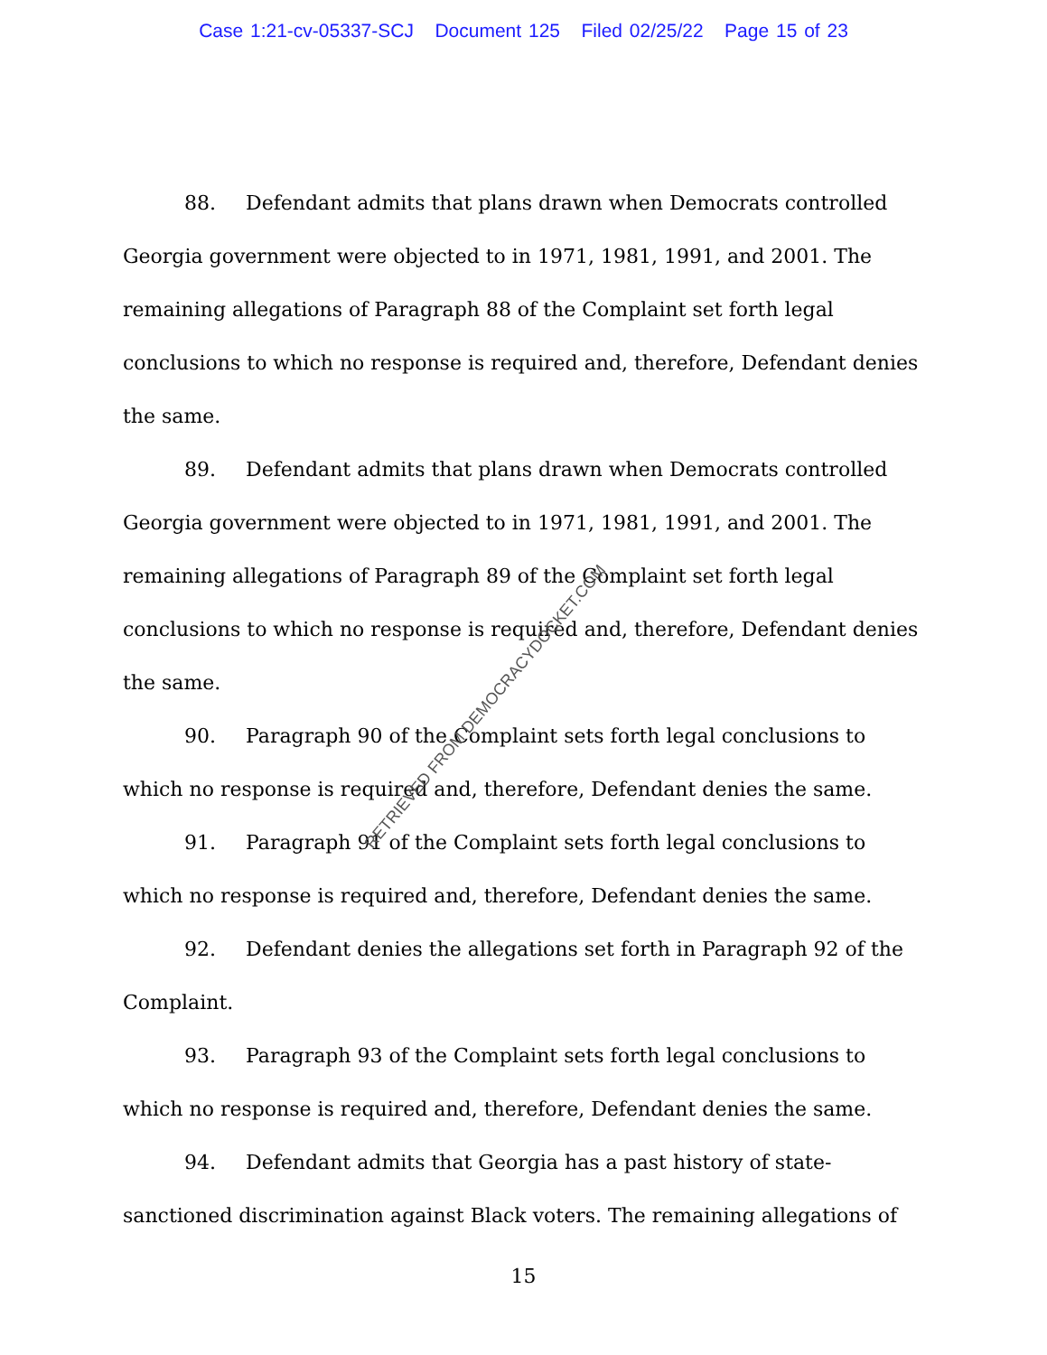Case 1:21-cv-05337-SCJ Document 125 Filed 02/25/22 Page 15 of 23
88. Defendant admits that plans drawn when Democrats controlled Georgia government were objected to in 1971, 1981, 1991, and 2001. The remaining allegations of Paragraph 88 of the Complaint set forth legal conclusions to which no response is required and, therefore, Defendant denies the same.
89. Defendant admits that plans drawn when Democrats controlled Georgia government were objected to in 1971, 1981, 1991, and 2001. The remaining allegations of Paragraph 89 of the Complaint set forth legal conclusions to which no response is required and, therefore, Defendant denies the same.
90. Paragraph 90 of the Complaint sets forth legal conclusions to which no response is required and, therefore, Defendant denies the same.
91. Paragraph 91 of the Complaint sets forth legal conclusions to which no response is required and, therefore, Defendant denies the same.
92. Defendant denies the allegations set forth in Paragraph 92 of the Complaint.
93. Paragraph 93 of the Complaint sets forth legal conclusions to which no response is required and, therefore, Defendant denies the same.
94. Defendant admits that Georgia has a past history of state-sanctioned discrimination against Black voters. The remaining allegations of
15
RETRIEVED FROM DEMOCRACYDOCKET.COM